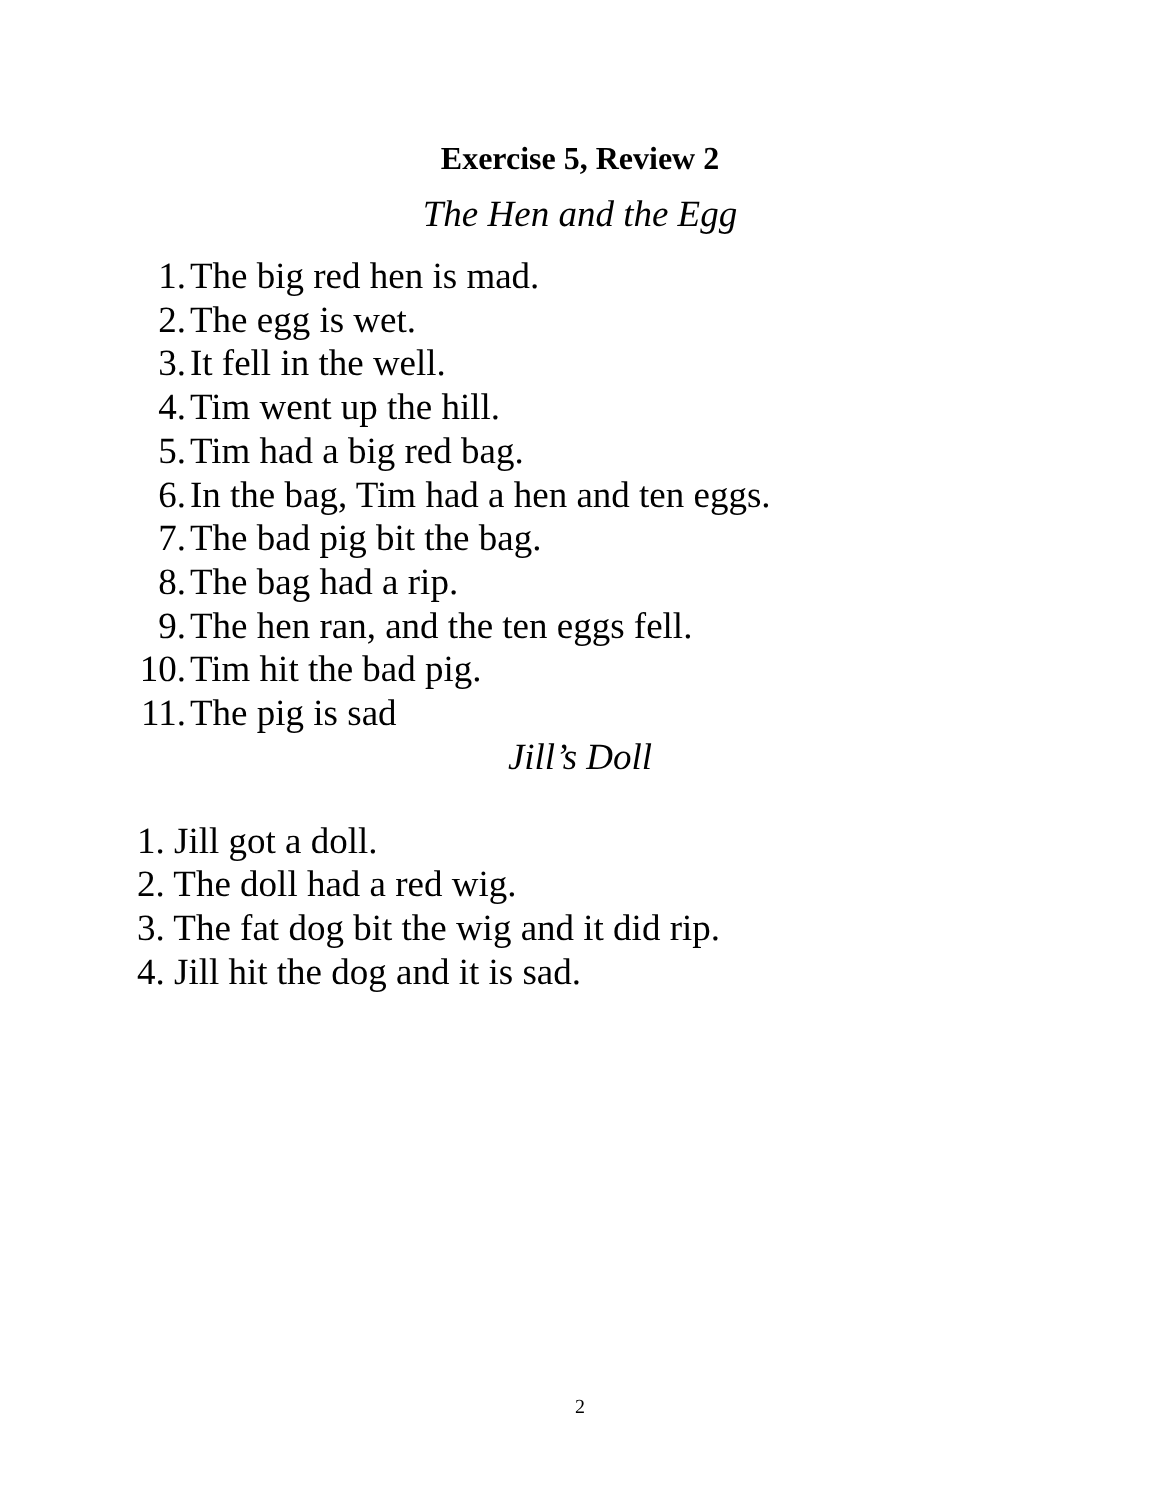Exercise 5, Review 2
The Hen and the Egg
1. The big red hen is mad.
2. The egg is wet.
3. It fell in the well.
4. Tim went up the hill.
5. Tim had a big red bag.
6. In the bag, Tim had a hen and ten eggs.
7. The bad pig bit the bag.
8. The bag had a rip.
9. The hen ran, and the ten eggs fell.
10. Tim hit the bad pig.
11. The pig is sad
Jill’s Doll
1. Jill got a doll.
2. The doll had a red wig.
3. The fat dog bit the wig and it did rip.
4. Jill hit the dog and it is sad.
2